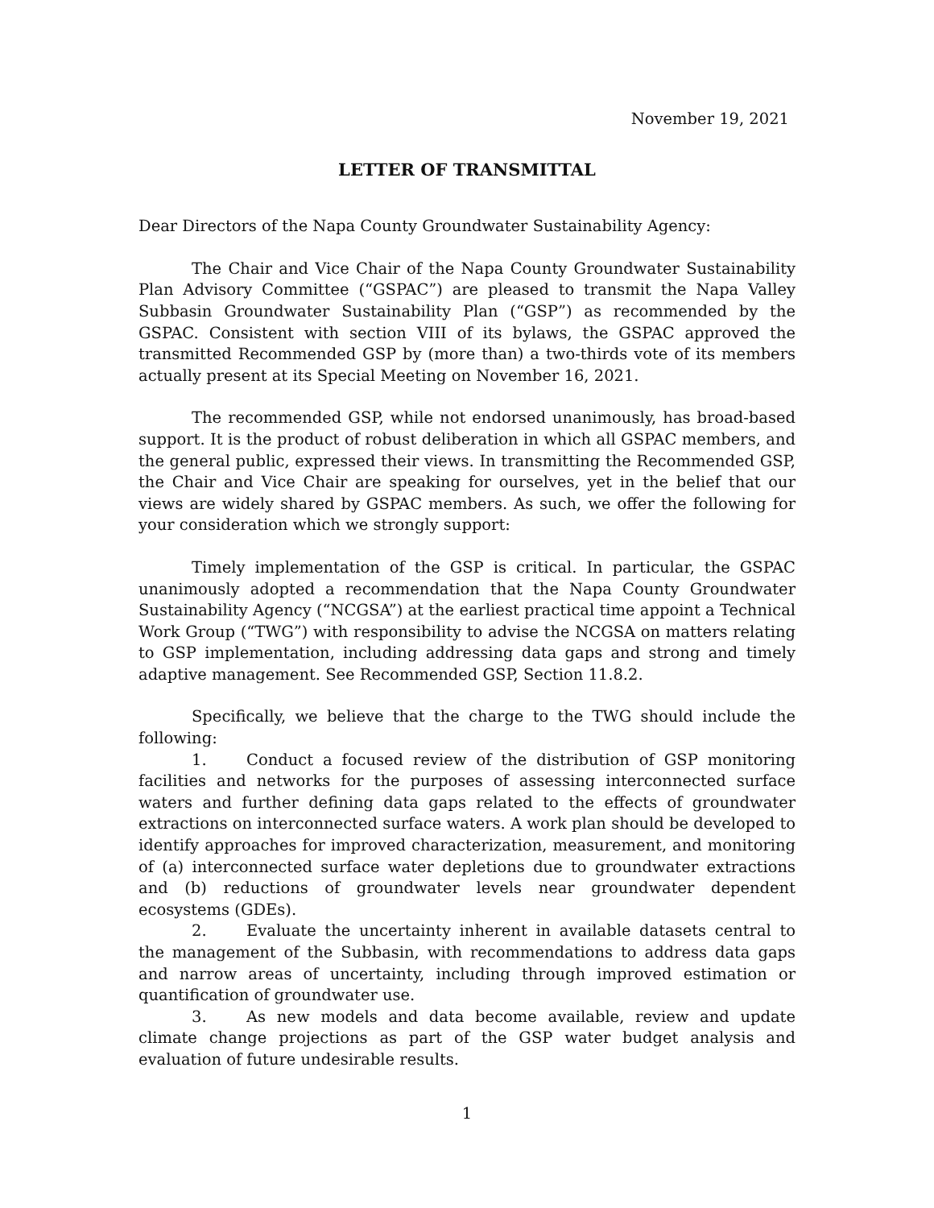November 19, 2021
LETTER OF TRANSMITTAL
Dear Directors of the Napa County Groundwater Sustainability Agency:
The Chair and Vice Chair of the Napa County Groundwater Sustainability Plan Advisory Committee (“GSPAC”) are pleased to transmit the Napa Valley Subbasin Groundwater Sustainability Plan (“GSP”) as recommended by the GSPAC. Consistent with section VIII of its bylaws, the GSPAC approved the transmitted Recommended GSP by (more than) a two-thirds vote of its members actually present at its Special Meeting on November 16, 2021.
The recommended GSP, while not endorsed unanimously, has broad-based support. It is the product of robust deliberation in which all GSPAC members, and the general public, expressed their views. In transmitting the Recommended GSP, the Chair and Vice Chair are speaking for ourselves, yet in the belief that our views are widely shared by GSPAC members. As such, we offer the following for your consideration which we strongly support:
Timely implementation of the GSP is critical. In particular, the GSPAC unanimously adopted a recommendation that the Napa County Groundwater Sustainability Agency (“NCGSA”) at the earliest practical time appoint a Technical Work Group (“TWG”) with responsibility to advise the NCGSA on matters relating to GSP implementation, including addressing data gaps and strong and timely adaptive management. See Recommended GSP, Section 11.8.2.
Specifically, we believe that the charge to the TWG should include the following:
1. Conduct a focused review of the distribution of GSP monitoring facilities and networks for the purposes of assessing interconnected surface waters and further defining data gaps related to the effects of groundwater extractions on interconnected surface waters. A work plan should be developed to identify approaches for improved characterization, measurement, and monitoring of (a) interconnected surface water depletions due to groundwater extractions and (b) reductions of groundwater levels near groundwater dependent ecosystems (GDEs).
2. Evaluate the uncertainty inherent in available datasets central to the management of the Subbasin, with recommendations to address data gaps and narrow areas of uncertainty, including through improved estimation or quantification of groundwater use.
3. As new models and data become available, review and update climate change projections as part of the GSP water budget analysis and evaluation of future undesirable results.
1